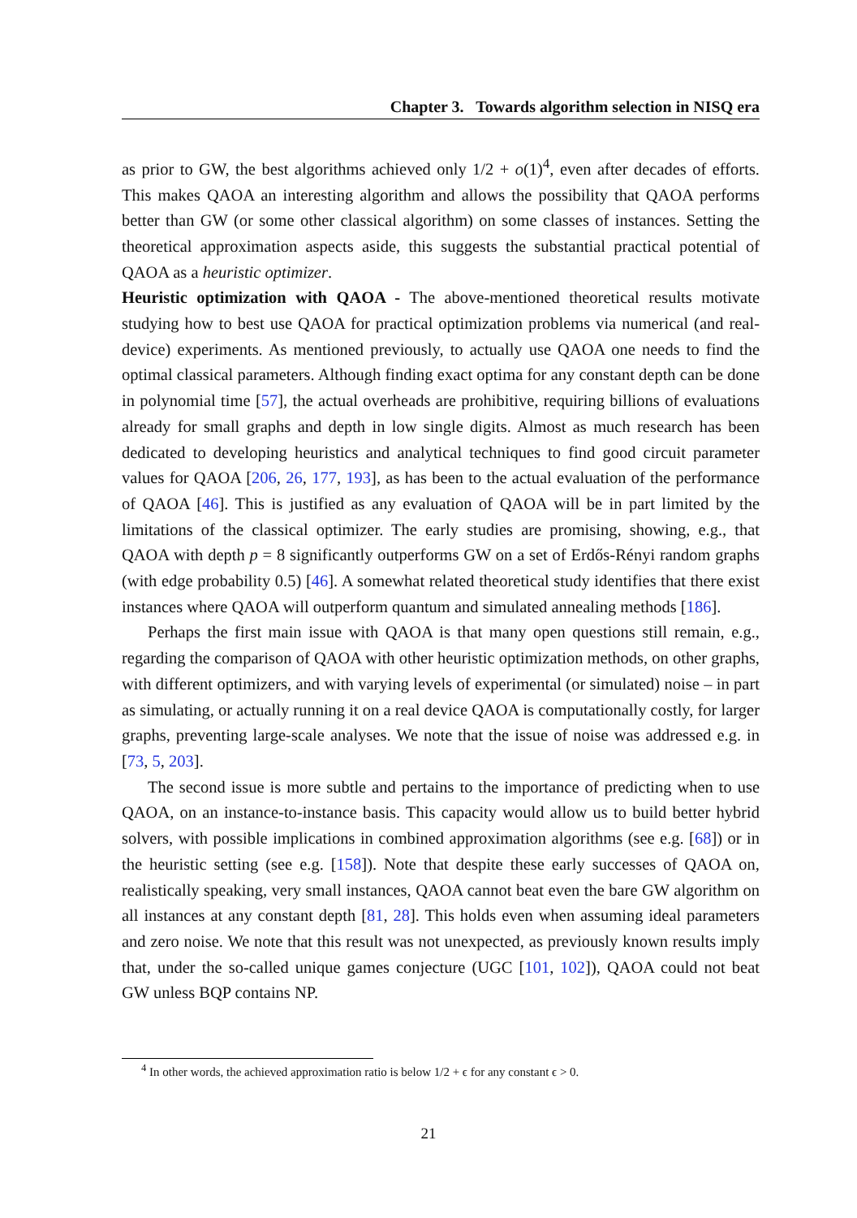Chapter 3. Towards algorithm selection in NISQ era
as prior to GW, the best algorithms achieved only 1/2 + o(1)<sup>4</sup>, even after decades of efforts. This makes QAOA an interesting algorithm and allows the possibility that QAOA performs better than GW (or some other classical algorithm) on some classes of instances. Setting the theoretical approximation aspects aside, this suggests the substantial practical potential of QAOA as a heuristic optimizer.
Heuristic optimization with QAOA - The above-mentioned theoretical results motivate studying how to best use QAOA for practical optimization problems via numerical (and real-device) experiments. As mentioned previously, to actually use QAOA one needs to find the optimal classical parameters. Although finding exact optima for any constant depth can be done in polynomial time [57], the actual overheads are prohibitive, requiring billions of evaluations already for small graphs and depth in low single digits. Almost as much research has been dedicated to developing heuristics and analytical techniques to find good circuit parameter values for QAOA [206, 26, 177, 193], as has been to the actual evaluation of the performance of QAOA [46]. This is justified as any evaluation of QAOA will be in part limited by the limitations of the classical optimizer. The early studies are promising, showing, e.g., that QAOA with depth p = 8 significantly outperforms GW on a set of Erdős-Rényi random graphs (with edge probability 0.5) [46]. A somewhat related theoretical study identifies that there exist instances where QAOA will outperform quantum and simulated annealing methods [186].
Perhaps the first main issue with QAOA is that many open questions still remain, e.g., regarding the comparison of QAOA with other heuristic optimization methods, on other graphs, with different optimizers, and with varying levels of experimental (or simulated) noise – in part as simulating, or actually running it on a real device QAOA is computationally costly, for larger graphs, preventing large-scale analyses. We note that the issue of noise was addressed e.g. in [73, 5, 203].
The second issue is more subtle and pertains to the importance of predicting when to use QAOA, on an instance-to-instance basis. This capacity would allow us to build better hybrid solvers, with possible implications in combined approximation algorithms (see e.g. [68]) or in the heuristic setting (see e.g. [158]). Note that despite these early successes of QAOA on, realistically speaking, very small instances, QAOA cannot beat even the bare GW algorithm on all instances at any constant depth [81, 28]. This holds even when assuming ideal parameters and zero noise. We note that this result was not unexpected, as previously known results imply that, under the so-called unique games conjecture (UGC [101, 102]), QAOA could not beat GW unless BQP contains NP.
<sup>4</sup> In other words, the achieved approximation ratio is below 1/2 + ϵ for any constant ϵ > 0.
21